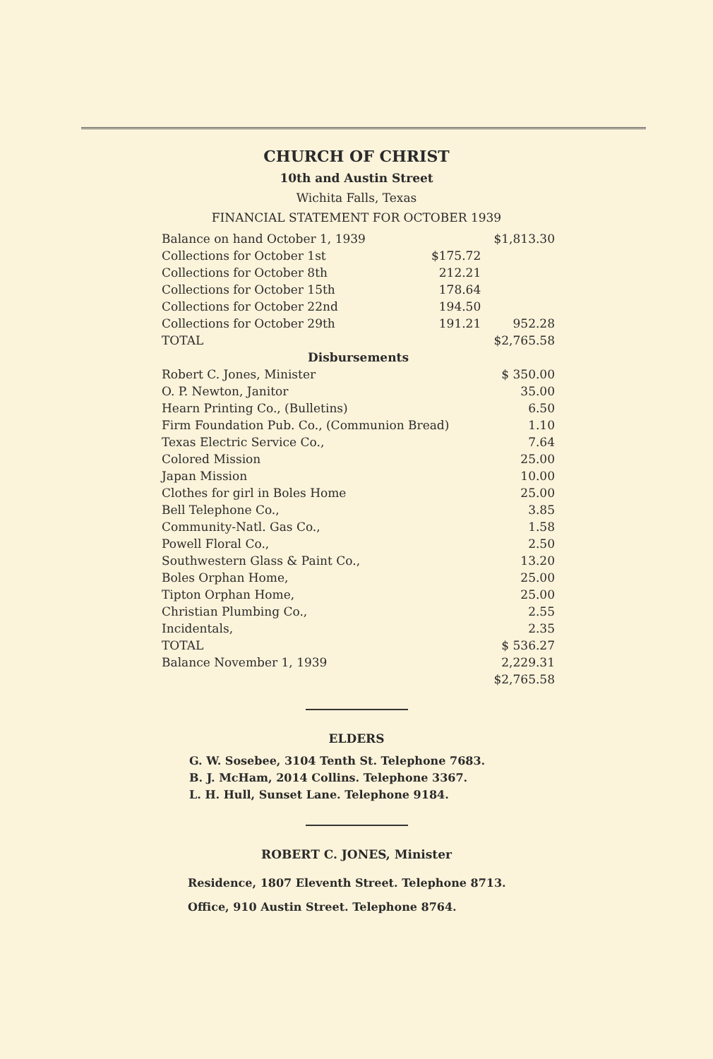CHURCH OF CHRIST
10th and Austin Street
Wichita Falls, Texas
FINANCIAL STATEMENT FOR OCTOBER 1939
| Balance on hand October 1, 1939 | | $1,813.30 |
| Collections for October 1st | $175.72 | |
| Collections for October 8th | 212.21 | |
| Collections for October 15th | 178.64 | |
| Collections for October 22nd | 194.50 | |
| Collections for October 29th | 191.21 | 952.28 |
| TOTAL | | $2,765.58 |
| Disbursements | | |
| Robert C. Jones, Minister | | $ 350.00 |
| O. P. Newton, Janitor | | 35.00 |
| Hearn Printing Co., (Bulletins) | | 6.50 |
| Firm Foundation Pub. Co., (Communion Bread) | | 1.10 |
| Texas Electric Service Co., | | 7.64 |
| Colored Mission | | 25.00 |
| Japan Mission | | 10.00 |
| Clothes for girl in Boles Home | | 25.00 |
| Bell Telephone Co., | | 3.85 |
| Community-Natl. Gas Co., | | 1.58 |
| Powell Floral Co., | | 2.50 |
| Southwestern Glass & Paint Co., | | 13.20 |
| Boles Orphan Home, | | 25.00 |
| Tipton Orphan Home, | | 25.00 |
| Christian Plumbing Co., | | 2.55 |
| Incidentals, | | 2.35 |
| TOTAL | | $ 536.27 |
| Balance November 1, 1939 | | 2,229.31 |
| | | $2,765.58 |
ELDERS
G. W. Sosebee, 3104 Tenth St. Telephone 7683.
B. J. McHam, 2014 Collins. Telephone 3367.
L. H. Hull, Sunset Lane. Telephone 9184.
ROBERT C. JONES, Minister
Residence, 1807 Eleventh Street. Telephone 8713.
Office, 910 Austin Street. Telephone 8764.